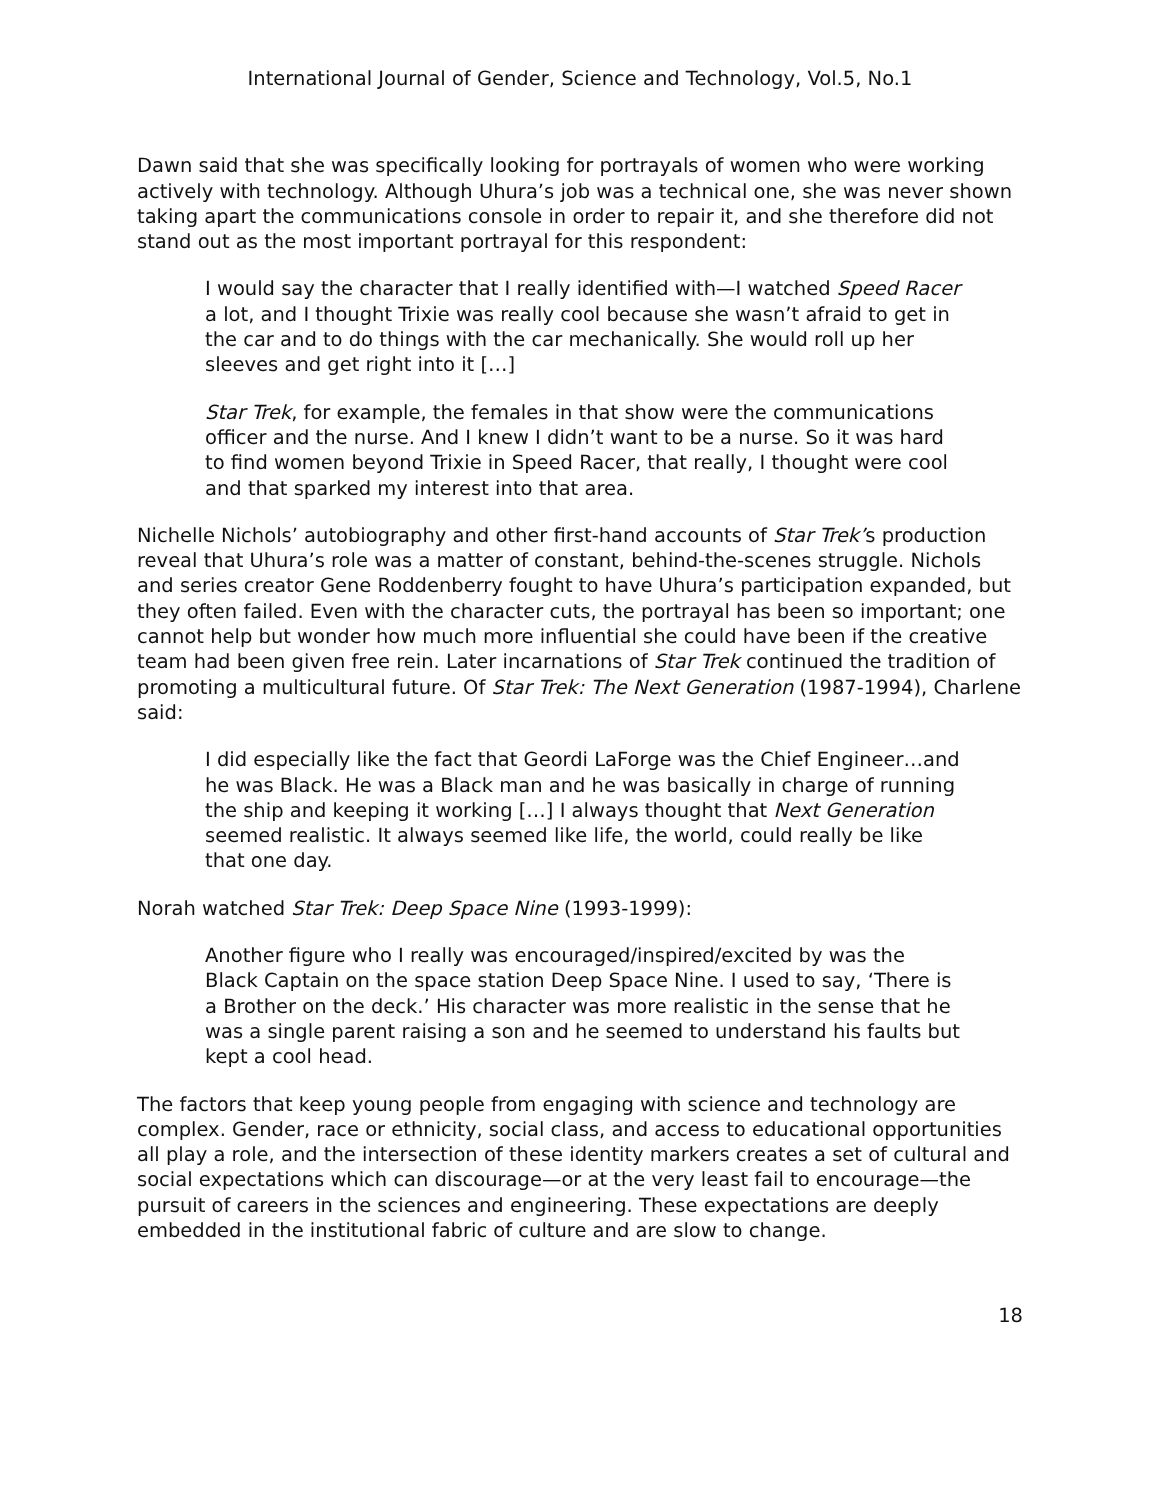International Journal of Gender, Science and Technology, Vol.5, No.1
Dawn said that she was specifically looking for portrayals of women who were working actively with technology. Although Uhura’s job was a technical one, she was never shown taking apart the communications console in order to repair it, and she therefore did not stand out as the most important portrayal for this respondent:
I would say the character that I really identified with—I watched Speed Racer a lot, and I thought Trixie was really cool because she wasn’t afraid to get in the car and to do things with the car mechanically. She would roll up her sleeves and get right into it […]
Star Trek, for example, the females in that show were the communications officer and the nurse. And I knew I didn’t want to be a nurse. So it was hard to find women beyond Trixie in Speed Racer, that really, I thought were cool and that sparked my interest into that area.
Nichelle Nichols’ autobiography and other first-hand accounts of Star Trek’s production reveal that Uhura’s role was a matter of constant, behind-the-scenes struggle. Nichols and series creator Gene Roddenberry fought to have Uhura’s participation expanded, but they often failed. Even with the character cuts, the portrayal has been so important; one cannot help but wonder how much more influential she could have been if the creative team had been given free rein. Later incarnations of Star Trek continued the tradition of promoting a multicultural future. Of Star Trek: The Next Generation (1987-1994), Charlene said:
I did especially like the fact that Geordi LaForge was the Chief Engineer…and he was Black. He was a Black man and he was basically in charge of running the ship and keeping it working […] I always thought that Next Generation seemed realistic. It always seemed like life, the world, could really be like that one day.
Norah watched Star Trek: Deep Space Nine (1993-1999):
Another figure who I really was encouraged/inspired/excited by was the Black Captain on the space station Deep Space Nine. I used to say, ‘There is a Brother on the deck.’ His character was more realistic in the sense that he was a single parent raising a son and he seemed to understand his faults but kept a cool head.
The factors that keep young people from engaging with science and technology are complex. Gender, race or ethnicity, social class, and access to educational opportunities all play a role, and the intersection of these identity markers creates a set of cultural and social expectations which can discourage—or at the very least fail to encourage—the pursuit of careers in the sciences and engineering. These expectations are deeply embedded in the institutional fabric of culture and are slow to change.
18